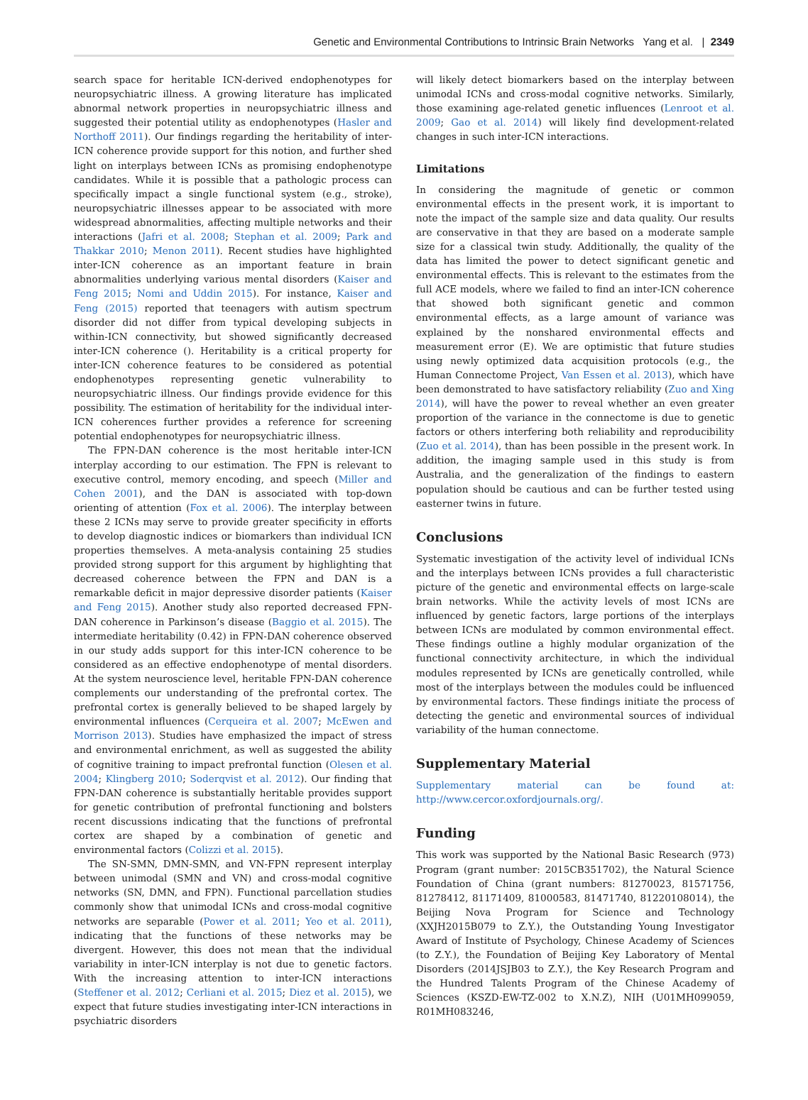Genetic and Environmental Contributions to Intrinsic Brain Networks Yang et al. | 2349
search space for heritable ICN-derived endophenotypes for neuropsychiatric illness. A growing literature has implicated abnormal network properties in neuropsychiatric illness and suggested their potential utility as endophenotypes (Hasler and Northoff 2011). Our findings regarding the heritability of inter-ICN coherence provide support for this notion, and further shed light on interplays between ICNs as promising endophenotype candidates. While it is possible that a pathologic process can specifically impact a single functional system (e.g., stroke), neuropsychiatric illnesses appear to be associated with more widespread abnormalities, affecting multiple networks and their interactions (Jafri et al. 2008; Stephan et al. 2009; Park and Thakkar 2010; Menon 2011). Recent studies have highlighted inter-ICN coherence as an important feature in brain abnormalities underlying various mental disorders (Kaiser and Feng 2015; Nomi and Uddin 2015). For instance, Kaiser and Feng (2015) reported that teenagers with autism spectrum disorder did not differ from typical developing subjects in within-ICN connectivity, but showed significantly decreased inter-ICN coherence (). Heritability is a critical property for inter-ICN coherence features to be considered as potential endophenotypes representing genetic vulnerability to neuropsychiatric illness. Our findings provide evidence for this possibility. The estimation of heritability for the individual inter-ICN coherences further provides a reference for screening potential endophenotypes for neuropsychiatric illness.
The FPN-DAN coherence is the most heritable inter-ICN interplay according to our estimation. The FPN is relevant to executive control, memory encoding, and speech (Miller and Cohen 2001), and the DAN is associated with top-down orienting of attention (Fox et al. 2006). The interplay between these 2 ICNs may serve to provide greater specificity in efforts to develop diagnostic indices or biomarkers than individual ICN properties themselves. A meta-analysis containing 25 studies provided strong support for this argument by highlighting that decreased coherence between the FPN and DAN is a remarkable deficit in major depressive disorder patients (Kaiser and Feng 2015). Another study also reported decreased FPN-DAN coherence in Parkinson’s disease (Baggio et al. 2015). The intermediate heritability (0.42) in FPN-DAN coherence observed in our study adds support for this inter-ICN coherence to be considered as an effective endophenotype of mental disorders. At the system neuroscience level, heritable FPN-DAN coherence complements our understanding of the prefrontal cortex. The prefrontal cortex is generally believed to be shaped largely by environmental influences (Cerqueira et al. 2007; McEwen and Morrison 2013). Studies have emphasized the impact of stress and environmental enrichment, as well as suggested the ability of cognitive training to impact prefrontal function (Olesen et al. 2004; Klingberg 2010; Soderqvist et al. 2012). Our finding that FPN-DAN coherence is substantially heritable provides support for genetic contribution of prefrontal functioning and bolsters recent discussions indicating that the functions of prefrontal cortex are shaped by a combination of genetic and environmental factors (Colizzi et al. 2015).
The SN-SMN, DMN-SMN, and VN-FPN represent interplay between unimodal (SMN and VN) and cross-modal cognitive networks (SN, DMN, and FPN). Functional parcellation studies commonly show that unimodal ICNs and cross-modal cognitive networks are separable (Power et al. 2011; Yeo et al. 2011), indicating that the functions of these networks may be divergent. However, this does not mean that the individual variability in inter-ICN interplay is not due to genetic factors. With the increasing attention to inter-ICN interactions (Steffener et al. 2012; Cerliani et al. 2015; Diez et al. 2015), we expect that future studies investigating inter-ICN interactions in psychiatric disorders
will likely detect biomarkers based on the interplay between unimodal ICNs and cross-modal cognitive networks. Similarly, those examining age-related genetic influences (Lenroot et al. 2009; Gao et al. 2014) will likely find development-related changes in such inter-ICN interactions.
Limitations
In considering the magnitude of genetic or common environmental effects in the present work, it is important to note the impact of the sample size and data quality. Our results are conservative in that they are based on a moderate sample size for a classical twin study. Additionally, the quality of the data has limited the power to detect significant genetic and environmental effects. This is relevant to the estimates from the full ACE models, where we failed to find an inter-ICN coherence that showed both significant genetic and common environmental effects, as a large amount of variance was explained by the nonshared environmental effects and measurement error (E). We are optimistic that future studies using newly optimized data acquisition protocols (e.g., the Human Connectome Project, Van Essen et al. 2013), which have been demonstrated to have satisfactory reliability (Zuo and Xing 2014), will have the power to reveal whether an even greater proportion of the variance in the connectome is due to genetic factors or others interfering both reliability and reproducibility (Zuo et al. 2014), than has been possible in the present work. In addition, the imaging sample used in this study is from Australia, and the generalization of the findings to eastern population should be cautious and can be further tested using easterner twins in future.
Conclusions
Systematic investigation of the activity level of individual ICNs and the interplays between ICNs provides a full characteristic picture of the genetic and environmental effects on large-scale brain networks. While the activity levels of most ICNs are influenced by genetic factors, large portions of the interplays between ICNs are modulated by common environmental effect. These findings outline a highly modular organization of the functional connectivity architecture, in which the individual modules represented by ICNs are genetically controlled, while most of the interplays between the modules could be influenced by environmental factors. These findings initiate the process of detecting the genetic and environmental sources of individual variability of the human connectome.
Supplementary Material
Supplementary material can be found at: http://www.cercor.oxfordjournals.org/.
Funding
This work was supported by the National Basic Research (973) Program (grant number: 2015CB351702), the Natural Science Foundation of China (grant numbers: 81270023, 81571756, 81278412, 81171409, 81000583, 81471740, 81220108014), the Beijing Nova Program for Science and Technology (XXJH2015B079 to Z.Y.), the Outstanding Young Investigator Award of Institute of Psychology, Chinese Academy of Sciences (to Z.Y.), the Foundation of Beijing Key Laboratory of Mental Disorders (2014JSJB03 to Z.Y.), the Key Research Program and the Hundred Talents Program of the Chinese Academy of Sciences (KSZD-EW-TZ-002 to X.N.Z), NIH (U01MH099059, R01MH083246,